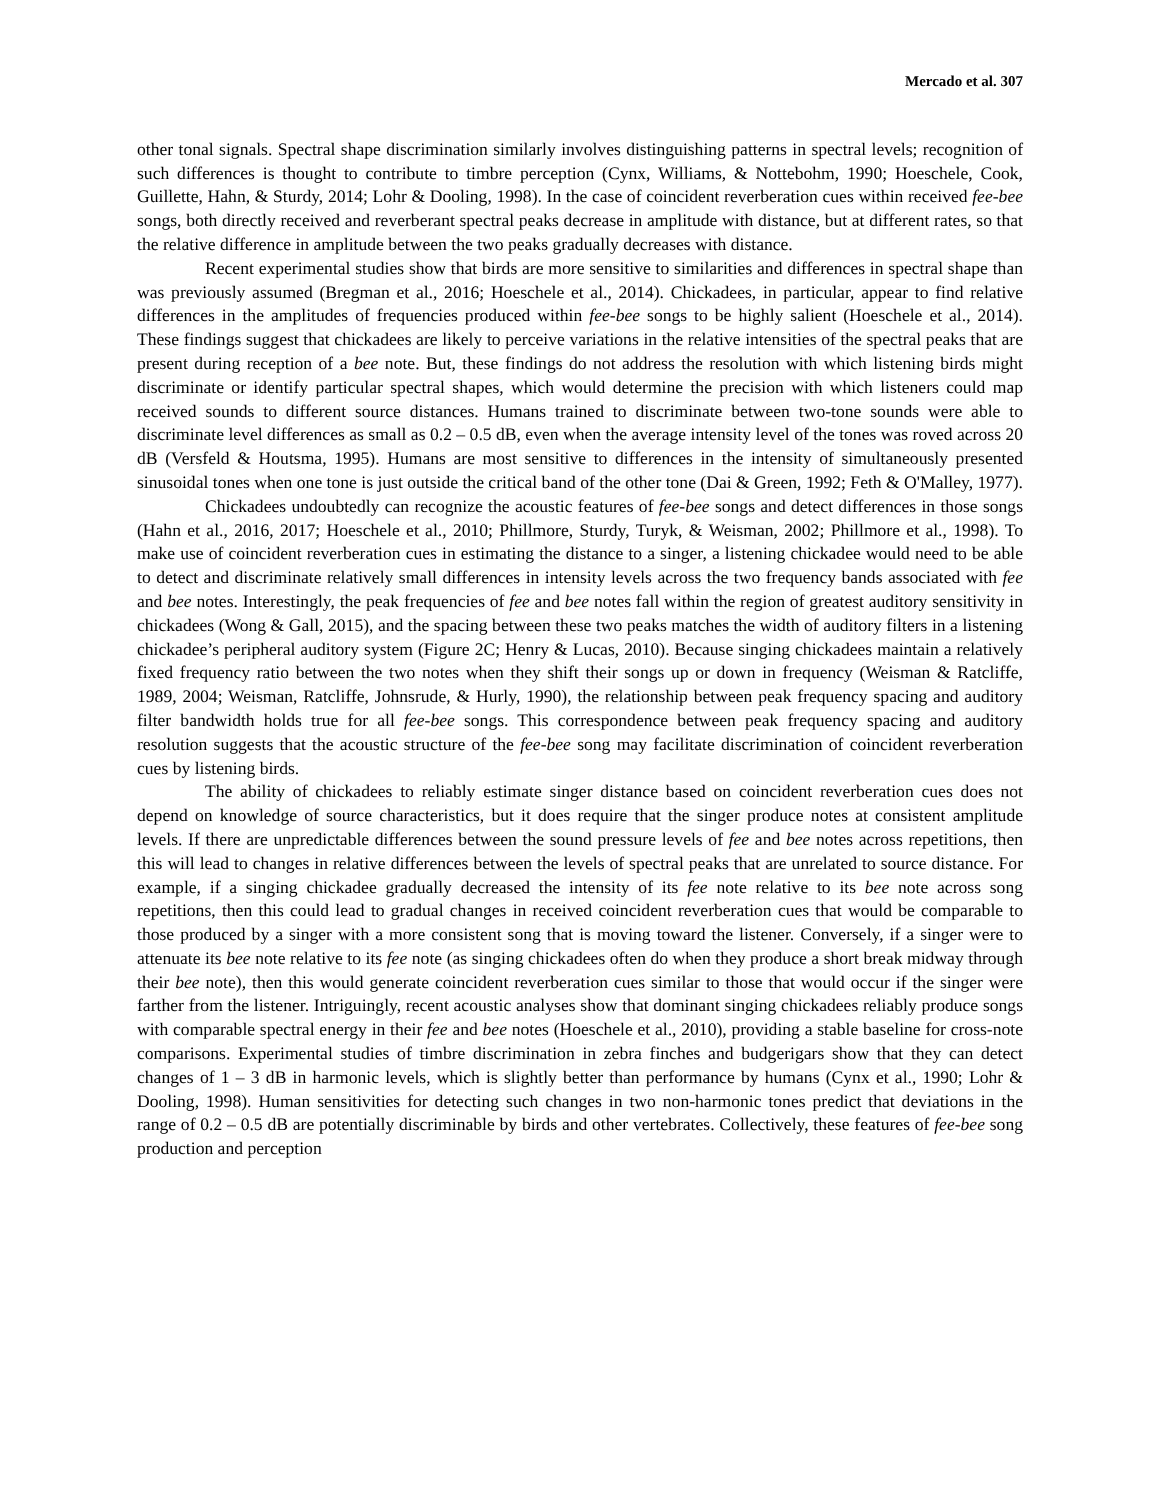Mercado et al. 307
other tonal signals. Spectral shape discrimination similarly involves distinguishing patterns in spectral levels; recognition of such differences is thought to contribute to timbre perception (Cynx, Williams, & Nottebohm, 1990; Hoeschele, Cook, Guillette, Hahn, & Sturdy, 2014; Lohr & Dooling, 1998). In the case of coincident reverberation cues within received fee-bee songs, both directly received and reverberant spectral peaks decrease in amplitude with distance, but at different rates, so that the relative difference in amplitude between the two peaks gradually decreases with distance.
Recent experimental studies show that birds are more sensitive to similarities and differences in spectral shape than was previously assumed (Bregman et al., 2016; Hoeschele et al., 2014). Chickadees, in particular, appear to find relative differences in the amplitudes of frequencies produced within fee-bee songs to be highly salient (Hoeschele et al., 2014). These findings suggest that chickadees are likely to perceive variations in the relative intensities of the spectral peaks that are present during reception of a bee note. But, these findings do not address the resolution with which listening birds might discriminate or identify particular spectral shapes, which would determine the precision with which listeners could map received sounds to different source distances. Humans trained to discriminate between two-tone sounds were able to discriminate level differences as small as 0.2 – 0.5 dB, even when the average intensity level of the tones was roved across 20 dB (Versfeld & Houtsma, 1995). Humans are most sensitive to differences in the intensity of simultaneously presented sinusoidal tones when one tone is just outside the critical band of the other tone (Dai & Green, 1992; Feth & O'Malley, 1977).
Chickadees undoubtedly can recognize the acoustic features of fee-bee songs and detect differences in those songs (Hahn et al., 2016, 2017; Hoeschele et al., 2010; Phillmore, Sturdy, Turyk, & Weisman, 2002; Phillmore et al., 1998). To make use of coincident reverberation cues in estimating the distance to a singer, a listening chickadee would need to be able to detect and discriminate relatively small differences in intensity levels across the two frequency bands associated with fee and bee notes. Interestingly, the peak frequencies of fee and bee notes fall within the region of greatest auditory sensitivity in chickadees (Wong & Gall, 2015), and the spacing between these two peaks matches the width of auditory filters in a listening chickadee’s peripheral auditory system (Figure 2C; Henry & Lucas, 2010). Because singing chickadees maintain a relatively fixed frequency ratio between the two notes when they shift their songs up or down in frequency (Weisman & Ratcliffe, 1989, 2004; Weisman, Ratcliffe, Johnsrude, & Hurly, 1990), the relationship between peak frequency spacing and auditory filter bandwidth holds true for all fee-bee songs. This correspondence between peak frequency spacing and auditory resolution suggests that the acoustic structure of the fee-bee song may facilitate discrimination of coincident reverberation cues by listening birds.
The ability of chickadees to reliably estimate singer distance based on coincident reverberation cues does not depend on knowledge of source characteristics, but it does require that the singer produce notes at consistent amplitude levels. If there are unpredictable differences between the sound pressure levels of fee and bee notes across repetitions, then this will lead to changes in relative differences between the levels of spectral peaks that are unrelated to source distance. For example, if a singing chickadee gradually decreased the intensity of its fee note relative to its bee note across song repetitions, then this could lead to gradual changes in received coincident reverberation cues that would be comparable to those produced by a singer with a more consistent song that is moving toward the listener. Conversely, if a singer were to attenuate its bee note relative to its fee note (as singing chickadees often do when they produce a short break midway through their bee note), then this would generate coincident reverberation cues similar to those that would occur if the singer were farther from the listener. Intriguingly, recent acoustic analyses show that dominant singing chickadees reliably produce songs with comparable spectral energy in their fee and bee notes (Hoeschele et al., 2010), providing a stable baseline for cross-note comparisons. Experimental studies of timbre discrimination in zebra finches and budgerigars show that they can detect changes of 1 – 3 dB in harmonic levels, which is slightly better than performance by humans (Cynx et al., 1990; Lohr & Dooling, 1998). Human sensitivities for detecting such changes in two non-harmonic tones predict that deviations in the range of 0.2 – 0.5 dB are potentially discriminable by birds and other vertebrates. Collectively, these features of fee-bee song production and perception